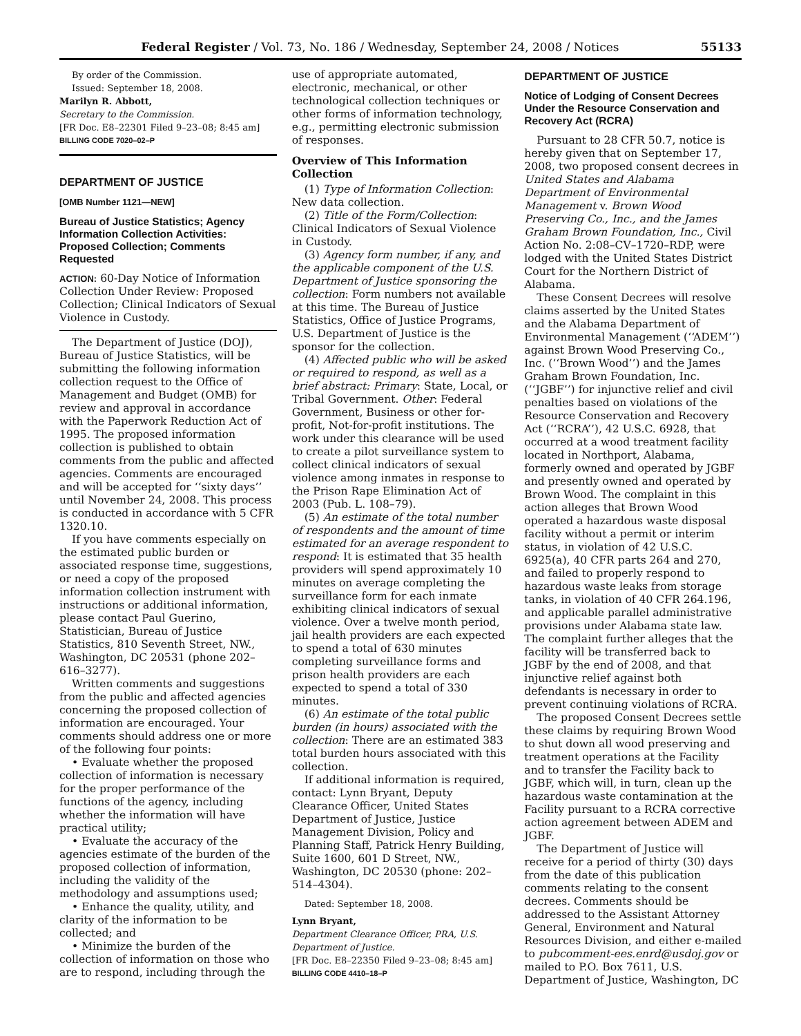Federal Register / Vol. 73, No. 186 / Wednesday, September 24, 2008 / Notices 55133
By order of the Commission.
Issued: September 18, 2008.
Marilyn R. Abbott,
Secretary to the Commission.
[FR Doc. E8–22301 Filed 9–23–08; 8:45 am]
BILLING CODE 7020–02–P
DEPARTMENT OF JUSTICE
[OMB Number 1121—NEW]
Bureau of Justice Statistics; Agency Information Collection Activities: Proposed Collection; Comments Requested
ACTION: 60-Day Notice of Information Collection Under Review: Proposed Collection; Clinical Indicators of Sexual Violence in Custody.
The Department of Justice (DOJ), Bureau of Justice Statistics, will be submitting the following information collection request to the Office of Management and Budget (OMB) for review and approval in accordance with the Paperwork Reduction Act of 1995. The proposed information collection is published to obtain comments from the public and affected agencies. Comments are encouraged and will be accepted for ‘‘sixty days’’ until November 24, 2008. This process is conducted in accordance with 5 CFR 1320.10.
If you have comments especially on the estimated public burden or associated response time, suggestions, or need a copy of the proposed information collection instrument with instructions or additional information, please contact Paul Guerino, Statistician, Bureau of Justice Statistics, 810 Seventh Street, NW., Washington, DC 20531 (phone 202–616–3277).
Written comments and suggestions from the public and affected agencies concerning the proposed collection of information are encouraged. Your comments should address one or more of the following four points:
• Evaluate whether the proposed collection of information is necessary for the proper performance of the functions of the agency, including whether the information will have practical utility;
• Evaluate the accuracy of the agencies estimate of the burden of the proposed collection of information, including the validity of the methodology and assumptions used;
• Enhance the quality, utility, and clarity of the information to be collected; and
• Minimize the burden of the collection of information on those who are to respond, including through the
use of appropriate automated, electronic, mechanical, or other technological collection techniques or other forms of information technology, e.g., permitting electronic submission of responses.
Overview of This Information Collection
(1) Type of Information Collection: New data collection.
(2) Title of the Form/Collection: Clinical Indicators of Sexual Violence in Custody.
(3) Agency form number, if any, and the applicable component of the U.S. Department of Justice sponsoring the collection: Form numbers not available at this time. The Bureau of Justice Statistics, Office of Justice Programs, U.S. Department of Justice is the sponsor for the collection.
(4) Affected public who will be asked or required to respond, as well as a brief abstract: Primary: State, Local, or Tribal Government. Other: Federal Government, Business or other for-profit, Not-for-profit institutions. The work under this clearance will be used to create a pilot surveillance system to collect clinical indicators of sexual violence among inmates in response to the Prison Rape Elimination Act of 2003 (Pub. L. 108–79).
(5) An estimate of the total number of respondents and the amount of time estimated for an average respondent to respond: It is estimated that 35 health providers will spend approximately 10 minutes on average completing the surveillance form for each inmate exhibiting clinical indicators of sexual violence. Over a twelve month period, jail health providers are each expected to spend a total of 630 minutes completing surveillance forms and prison health providers are each expected to spend a total of 330 minutes.
(6) An estimate of the total public burden (in hours) associated with the collection: There are an estimated 383 total burden hours associated with this collection.
If additional information is required, contact: Lynn Bryant, Deputy Clearance Officer, United States Department of Justice, Justice Management Division, Policy and Planning Staff, Patrick Henry Building, Suite 1600, 601 D Street, NW., Washington, DC 20530 (phone: 202–514–4304).
Dated: September 18, 2008.
Lynn Bryant,
Department Clearance Officer, PRA, U.S. Department of Justice.
[FR Doc. E8–22350 Filed 9–23–08; 8:45 am]
BILLING CODE 4410–18–P
DEPARTMENT OF JUSTICE
Notice of Lodging of Consent Decrees Under the Resource Conservation and Recovery Act (RCRA)
Pursuant to 28 CFR 50.7, notice is hereby given that on September 17, 2008, two proposed consent decrees in United States and Alabama Department of Environmental Management v. Brown Wood Preserving Co., Inc., and the James Graham Brown Foundation, Inc., Civil Action No. 2:08–CV–1720–RDP, were lodged with the United States District Court for the Northern District of Alabama.
These Consent Decrees will resolve claims asserted by the United States and the Alabama Department of Environmental Management (‘‘ADEM’’) against Brown Wood Preserving Co., Inc. (‘‘Brown Wood’’) and the James Graham Brown Foundation, Inc. (‘‘JGBF’’) for injunctive relief and civil penalties based on violations of the Resource Conservation and Recovery Act (‘‘RCRA’’), 42 U.S.C. 6928, that occurred at a wood treatment facility located in Northport, Alabama, formerly owned and operated by JGBF and presently owned and operated by Brown Wood. The complaint in this action alleges that Brown Wood operated a hazardous waste disposal facility without a permit or interim status, in violation of 42 U.S.C. 6925(a), 40 CFR parts 264 and 270, and failed to properly respond to hazardous waste leaks from storage tanks, in violation of 40 CFR 264.196, and applicable parallel administrative provisions under Alabama state law. The complaint further alleges that the facility will be transferred back to JGBF by the end of 2008, and that injunctive relief against both defendants is necessary in order to prevent continuing violations of RCRA.
The proposed Consent Decrees settle these claims by requiring Brown Wood to shut down all wood preserving and treatment operations at the Facility and to transfer the Facility back to JGBF, which will, in turn, clean up the hazardous waste contamination at the Facility pursuant to a RCRA corrective action agreement between ADEM and JGBF.
The Department of Justice will receive for a period of thirty (30) days from the date of this publication comments relating to the consent decrees. Comments should be addressed to the Assistant Attorney General, Environment and Natural Resources Division, and either e-mailed to pubcomment-ees.enrd@usdoj.gov or mailed to P.O. Box 7611, U.S. Department of Justice, Washington, DC